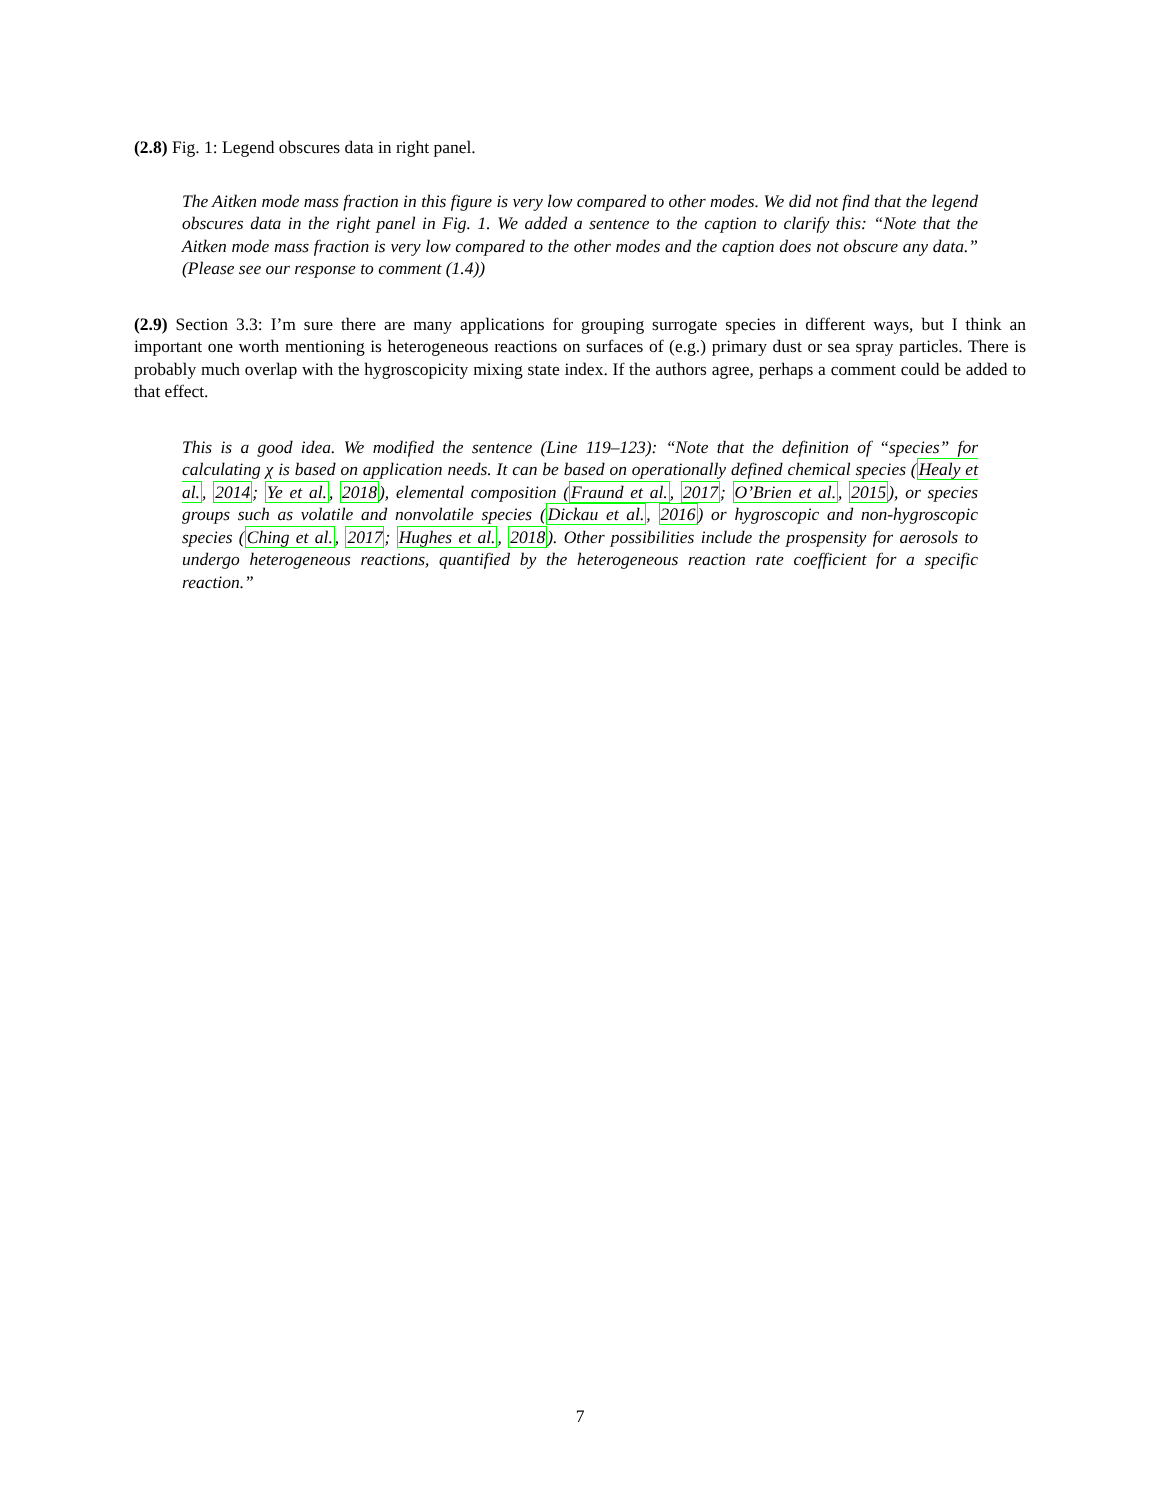(2.8) Fig. 1: Legend obscures data in right panel.
The Aitken mode mass fraction in this figure is very low compared to other modes. We did not find that the legend obscures data in the right panel in Fig. 1. We added a sentence to the caption to clarify this: “Note that the Aitken mode mass fraction is very low compared to the other modes and the caption does not obscure any data.” (Please see our response to comment (1.4))
(2.9) Section 3.3: I’m sure there are many applications for grouping surrogate species in different ways, but I think an important one worth mentioning is heterogeneous reactions on surfaces of (e.g.) primary dust or sea spray particles. There is probably much overlap with the hygroscopicity mixing state index. If the authors agree, perhaps a comment could be added to that effect.
This is a good idea. We modified the sentence (Line 119–123): “Note that the definition of “species” for calculating χ is based on application needs. It can be based on operationally defined chemical species (Healy et al., 2014; Ye et al., 2018), elemental composition (Fraund et al., 2017; O’Brien et al., 2015), or species groups such as volatile and nonvolatile species (Dickau et al., 2016) or hygroscopic and non-hygroscopic species (Ching et al., 2017; Hughes et al., 2018). Other possibilities include the prospensity for aerosols to undergo heterogeneous reactions, quantified by the heterogeneous reaction rate coefficient for a specific reaction.”
7